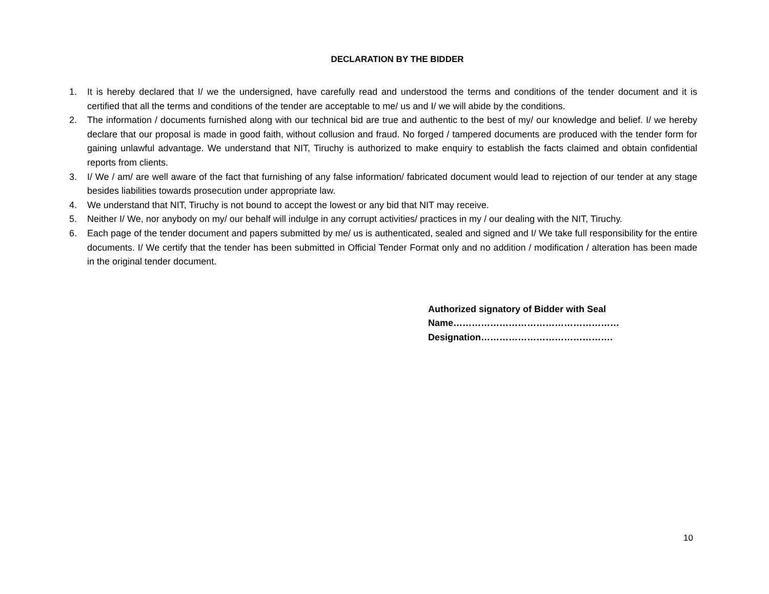DECLARATION BY THE BIDDER
1. It is hereby declared that I/ we the undersigned, have carefully read and understood the terms and conditions of the tender document and it is certified that all the terms and conditions of the tender are acceptable to me/ us and I/ we will abide by the conditions.
2. The information / documents furnished along with our technical bid are true and authentic to the best of my/ our knowledge and belief. I/ we hereby declare that our proposal is made in good faith, without collusion and fraud. No forged / tampered documents are produced with the tender form for gaining unlawful advantage. We understand that NIT, Tiruchy is authorized to make enquiry to establish the facts claimed and obtain confidential reports from clients.
3. I/ We / am/ are well aware of the fact that furnishing of any false information/ fabricated document would lead to rejection of our tender at any stage besides liabilities towards prosecution under appropriate law.
4. We understand that NIT, Tiruchy is not bound to accept the lowest or any bid that NIT may receive.
5. Neither I/ We, nor anybody on my/ our behalf will indulge in any corrupt activities/ practices in my / our dealing with the NIT, Tiruchy.
6. Each page of the tender document and papers submitted by me/ us is authenticated, sealed and signed and I/ We take full responsibility for the entire documents. I/ We certify that the tender has been submitted in Official Tender Format only and no addition / modification / alteration has been made in the original tender document.
Authorized signatory of Bidder with Seal
Name………………………………………………
Designation…………………………………….
10